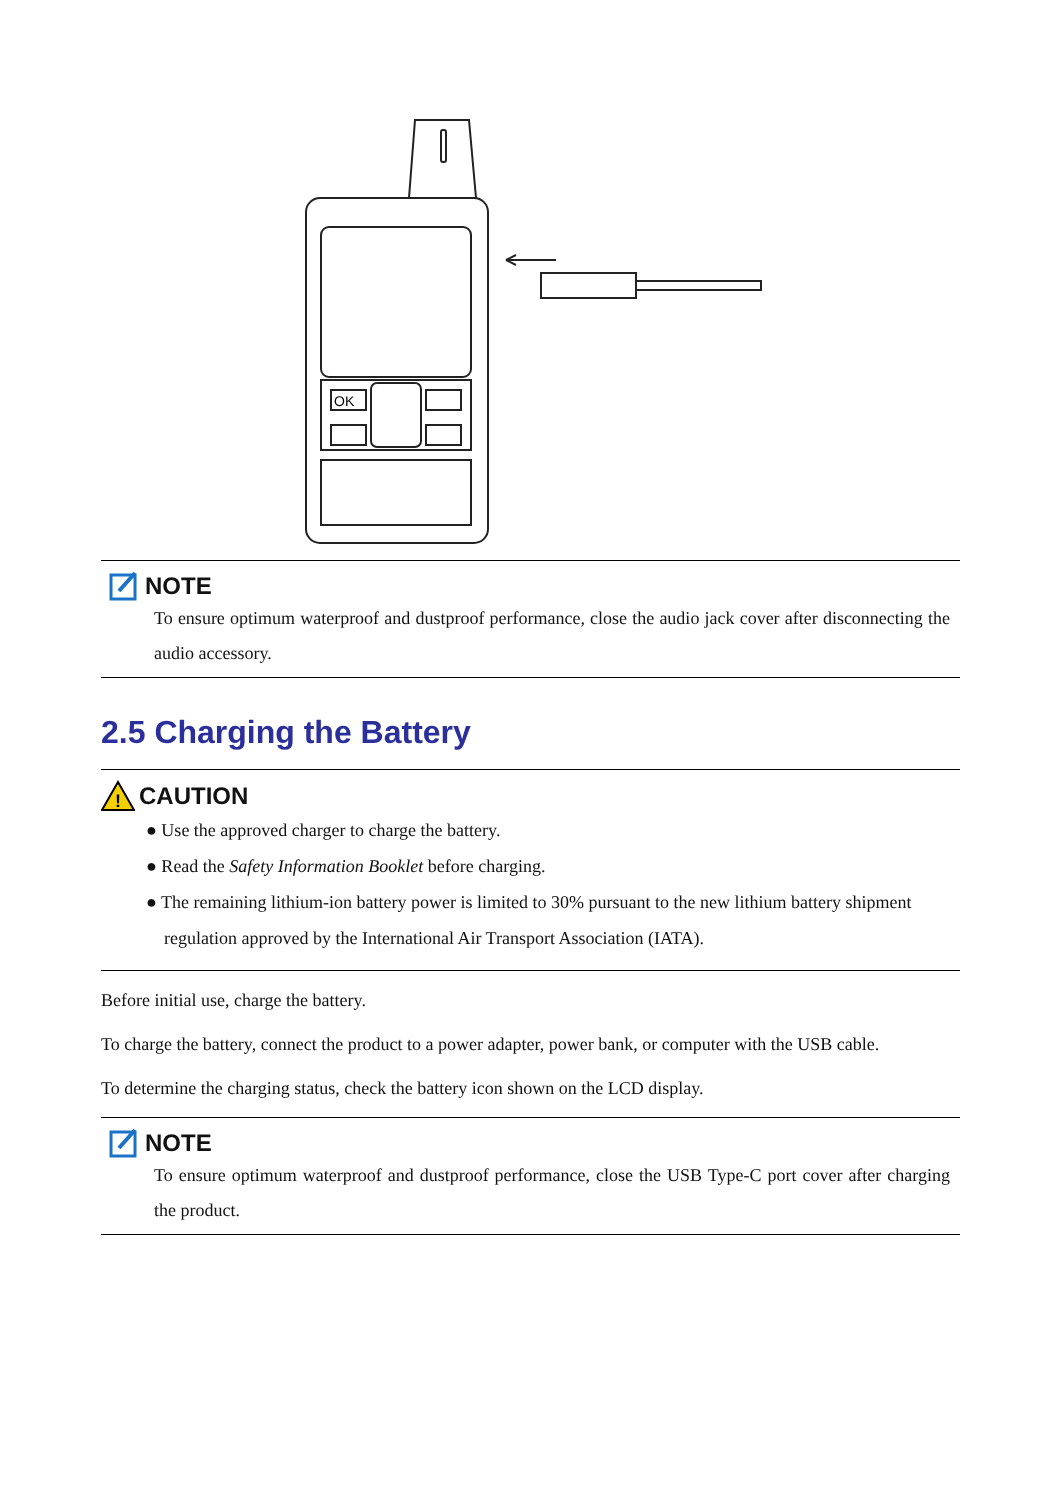OK
NOTE
To ensure optimum waterproof and dustproof performance, close the audio jack cover after disconnecting the audio accessory.
2.5 Charging the Battery
!
CAUTION
● Use the approved charger to charge the battery.
● Read the Safety Information Booklet before charging.
● The remaining lithium-ion battery power is limited to 30% pursuant to the new lithium battery shipment regulation approved by the International Air Transport Association (IATA).
Before initial use, charge the battery.
To charge the battery, connect the product to a power adapter, power bank, or computer with the USB cable.
To determine the charging status, check the battery icon shown on the LCD display.
NOTE
To ensure optimum waterproof and dustproof performance, close the USB Type-C port cover after charging the product.